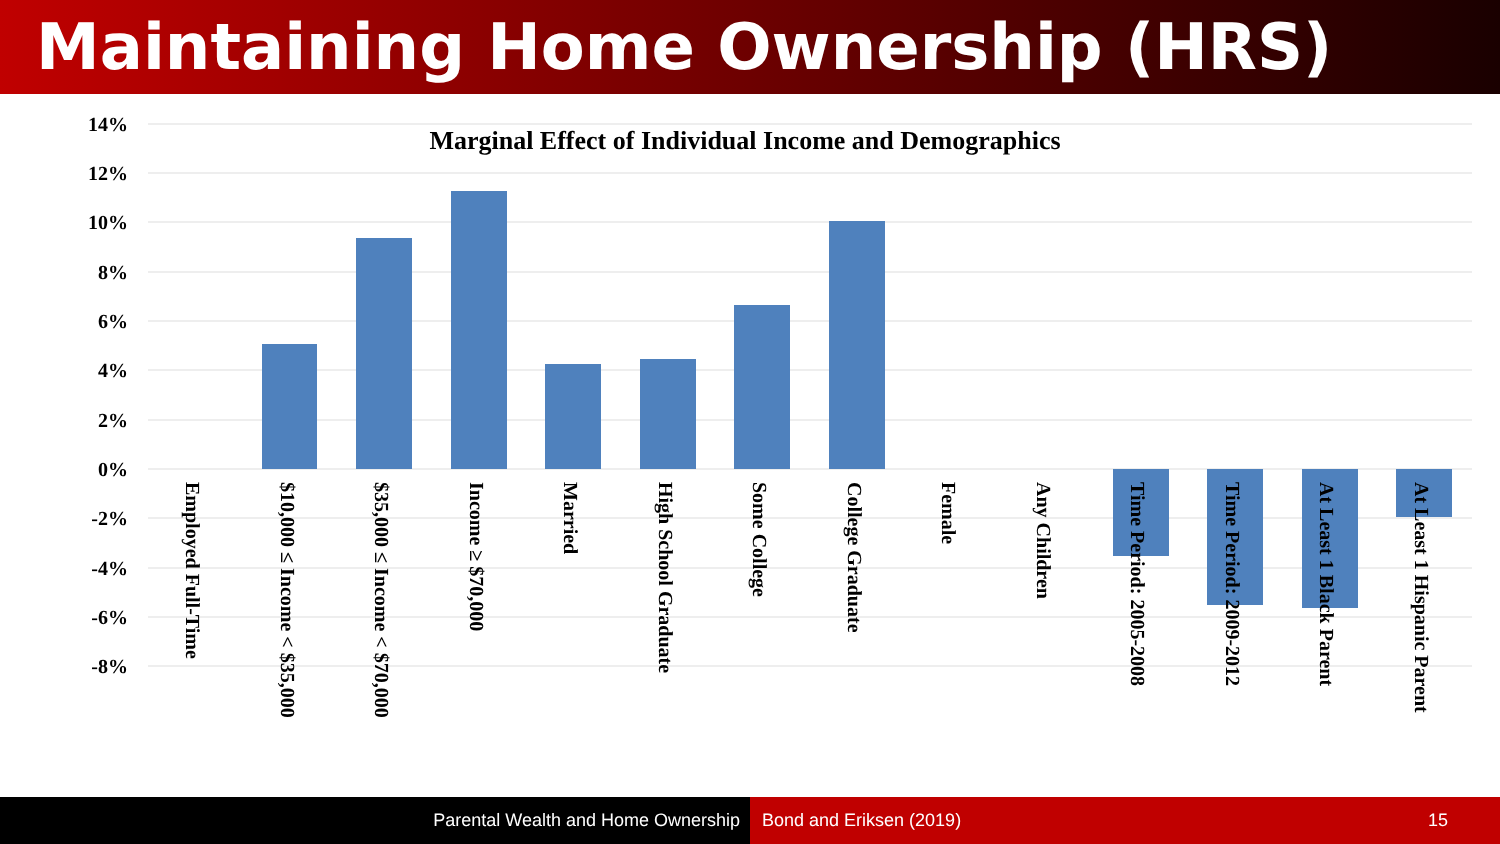Maintaining Home Ownership (HRS)
14%
12%
10%
8%
6%
4%
2%
0%
-2%
-4%
-6%
-8%
Marginal Effect of Individual Income and Demographics
Employed Full-Time
$10,000 ≤ Income < $35,000
$35,000 ≤ Income < $70,000
Income ≥ $70,000
Married
High School Graduate
Some College
College Graduate
Female
Any Children
Time Period: 2005-2008
Time Period: 2009-2012
At Least 1 Black Parent
At Least 1 Hispanic Parent
Parental Wealth and Home Ownership
Bond and Eriksen (2019) 15